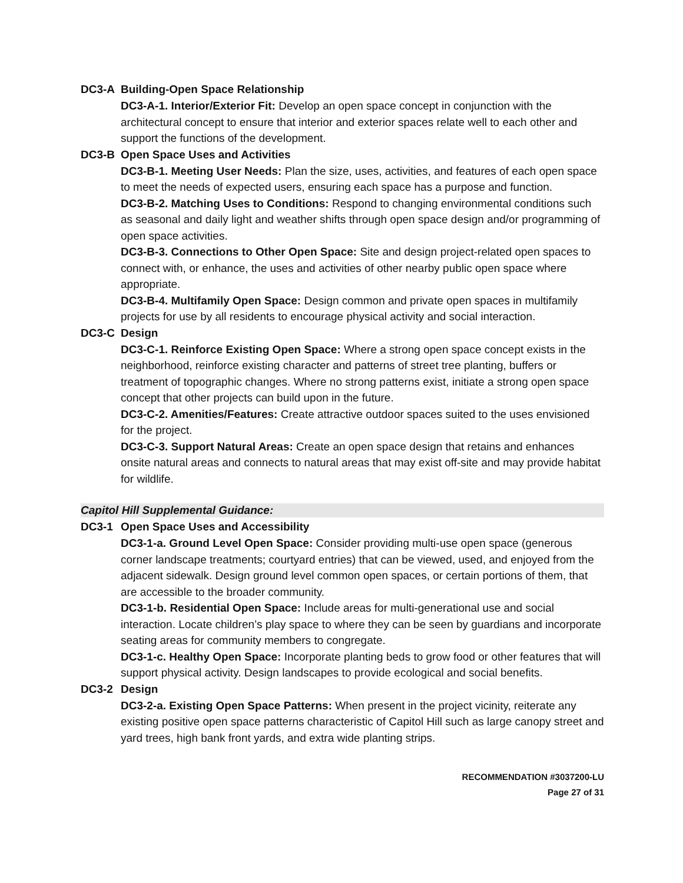DC3-A Building-Open Space Relationship
DC3-A-1. Interior/Exterior Fit: Develop an open space concept in conjunction with the architectural concept to ensure that interior and exterior spaces relate well to each other and support the functions of the development.
DC3-B Open Space Uses and Activities
DC3-B-1. Meeting User Needs: Plan the size, uses, activities, and features of each open space to meet the needs of expected users, ensuring each space has a purpose and function.
DC3-B-2. Matching Uses to Conditions: Respond to changing environmental conditions such as seasonal and daily light and weather shifts through open space design and/or programming of open space activities.
DC3-B-3. Connections to Other Open Space: Site and design project-related open spaces to connect with, or enhance, the uses and activities of other nearby public open space where appropriate.
DC3-B-4. Multifamily Open Space: Design common and private open spaces in multifamily projects for use by all residents to encourage physical activity and social interaction.
DC3-C Design
DC3-C-1. Reinforce Existing Open Space: Where a strong open space concept exists in the neighborhood, reinforce existing character and patterns of street tree planting, buffers or treatment of topographic changes. Where no strong patterns exist, initiate a strong open space concept that other projects can build upon in the future.
DC3-C-2. Amenities/Features: Create attractive outdoor spaces suited to the uses envisioned for the project.
DC3-C-3. Support Natural Areas: Create an open space design that retains and enhances onsite natural areas and connects to natural areas that may exist off-site and may provide habitat for wildlife.
Capitol Hill Supplemental Guidance:
DC3-1 Open Space Uses and Accessibility
DC3-1-a. Ground Level Open Space: Consider providing multi-use open space (generous corner landscape treatments; courtyard entries) that can be viewed, used, and enjoyed from the adjacent sidewalk. Design ground level common open spaces, or certain portions of them, that are accessible to the broader community.
DC3-1-b. Residential Open Space: Include areas for multi-generational use and social interaction. Locate children’s play space to where they can be seen by guardians and incorporate seating areas for community members to congregate.
DC3-1-c. Healthy Open Space: Incorporate planting beds to grow food or other features that will support physical activity. Design landscapes to provide ecological and social benefits.
DC3-2 Design
DC3-2-a. Existing Open Space Patterns: When present in the project vicinity, reiterate any existing positive open space patterns characteristic of Capitol Hill such as large canopy street and yard trees, high bank front yards, and extra wide planting strips.
RECOMMENDATION #3037200-LU
Page 27 of 31